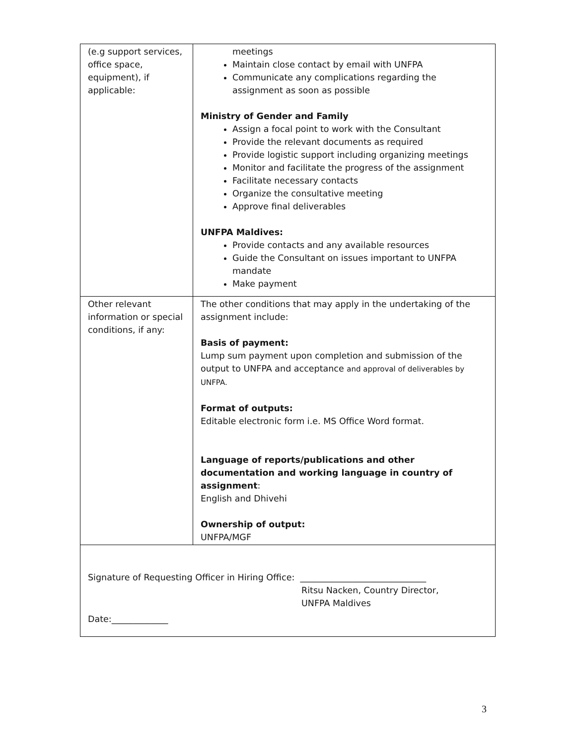| (e.g support services, office space, equipment), if applicable: | meetings Maintain close contact by email with UNFPA Communicate any complications regarding the assignment as soon as possible Ministry of Gender and Family Assign a focal point to work with the Consultant Provide the relevant documents as required Provide logistic support including organizing meetings Monitor and facilitate the progress of the assignment Facilitate necessary contacts Organize the consultative meeting Approve final deliverables UNFPA Maldives: Provide contacts and any available resources Guide the Consultant on issues important to UNFPA mandate Make payment |
| Other relevant information or special conditions, if any: | The other conditions that may apply in the undertaking of the assignment include: Basis of payment: Lump sum payment upon completion and submission of the output to UNFPA and acceptance and approval of deliverables by UNFPA. Format of outputs: Editable electronic form i.e. MS Office Word format. Language of reports/publications and other documentation and working language in country of assignment : English and Dhivehi Ownership of output: UNFPA/MGF |
| Signature of Requesting Officer in Hiring Office: _____________________________ Ritsu Nacken, Country Director, UNFPA Maldives Date:_____________ | |
3